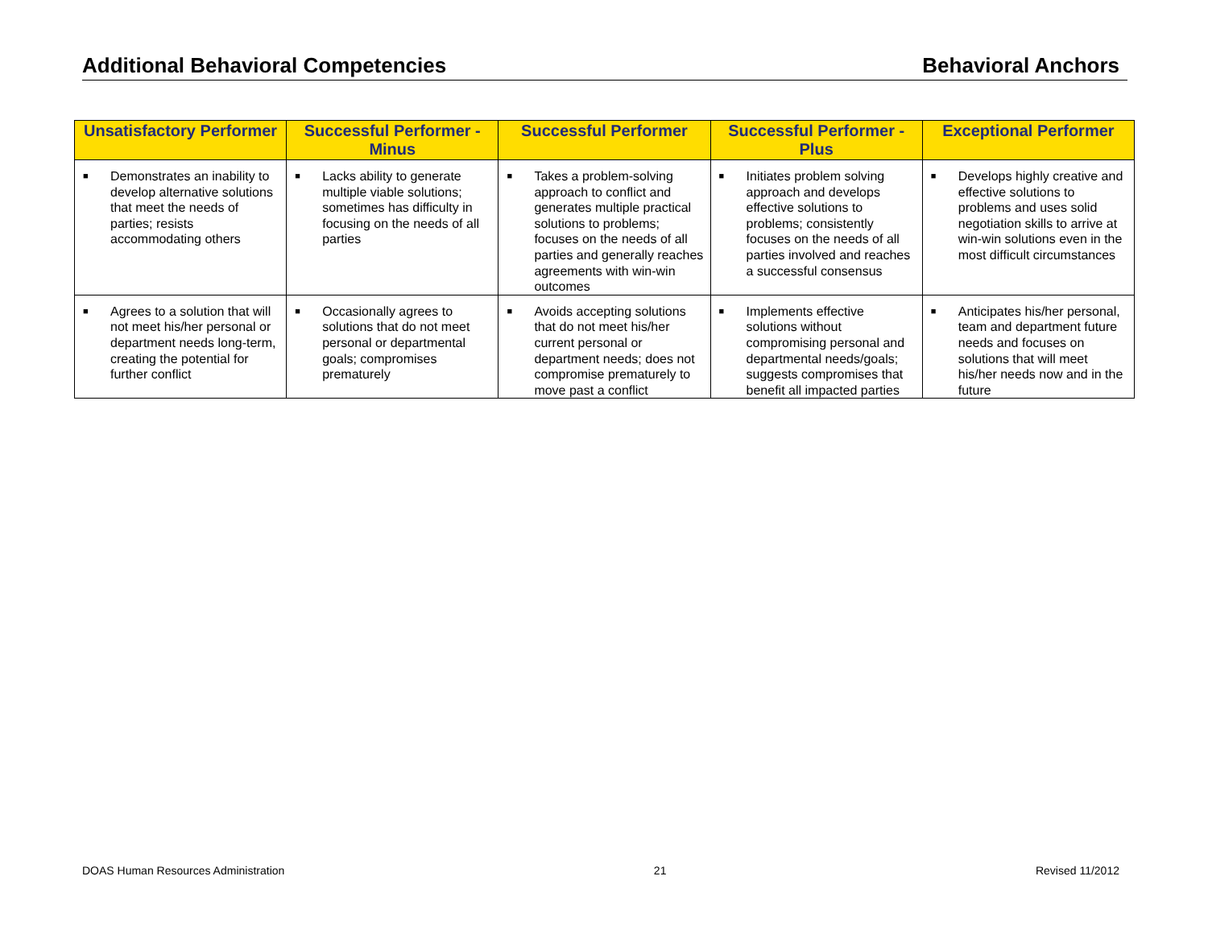Additional Behavioral Competencies Behavioral Anchors
| Unsatisfactory Performer | Successful Performer - Minus | Successful Performer | Successful Performer - Plus | Exceptional Performer |
| --- | --- | --- | --- | --- |
| ■ Demonstrates an inability to develop alternative solutions that meet the needs of parties; resists accommodating others | ■ Lacks ability to generate multiple viable solutions; sometimes has difficulty in focusing on the needs of all parties | ■ Takes a problem-solving approach to conflict and generates multiple practical solutions to problems; focuses on the needs of all parties and generally reaches agreements with win-win outcomes | ■ Initiates problem solving approach and develops effective solutions to problems; consistently focuses on the needs of all parties involved and reaches a successful consensus | ■ Develops highly creative and effective solutions to problems and uses solid negotiation skills to arrive at win-win solutions even in the most difficult circumstances |
| ■ Agrees to a solution that will not meet his/her personal or department needs long-term, creating the potential for further conflict | ■ Occasionally agrees to solutions that do not meet personal or departmental goals; compromises prematurely | ■ Avoids accepting solutions that do not meet his/her current personal or department needs; does not compromise prematurely to move past a conflict | ■ Implements effective solutions without compromising personal and departmental needs/goals; suggests compromises that benefit all impacted parties | ■ Anticipates his/her personal, team and department future needs and focuses on solutions that will meet his/her needs now and in the future |
DOAS Human Resources Administration 21 Revised 11/2012